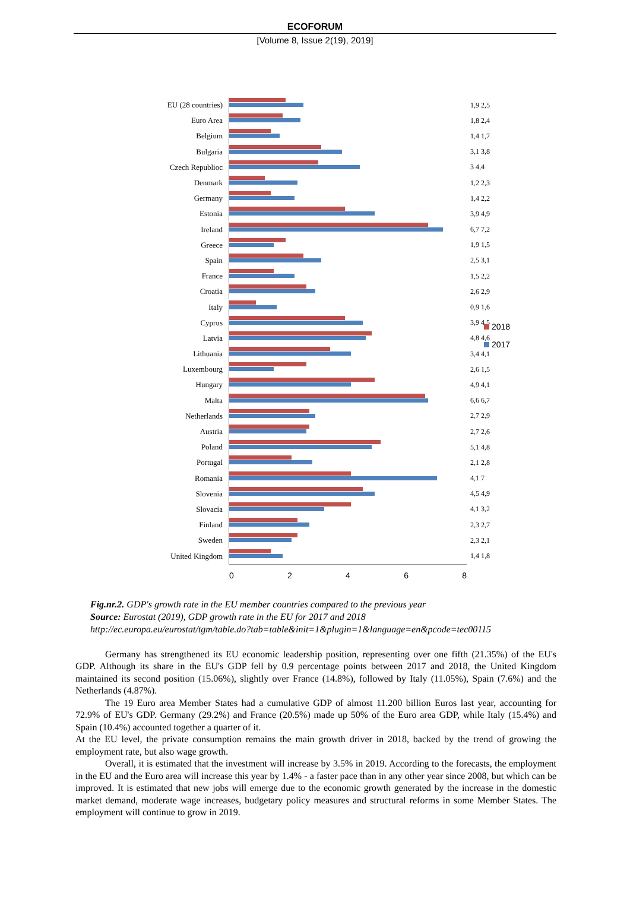ECOFORUM
[Volume 8, Issue 2(19), 2019]
2018
2017
EU (28 countries)
1,9 2,5
Euro Area 1,8 2,4
Belgium 1,4 1,7
Bulgaria 3,1 3,8
Czech Republioc 3 4,4
Denmark 1,2 2,3
Germany 1,4 2,2
Estonia 3,9 4,9
Ireland 6,7 7,2
Greece 1,9 1,5
Spain 2,5 3,1
France 1,5 2,2
Croatia 2,6 2,9
Italy 0,9 1,6
Cyprus 3,9 4,5
Latvia 4,8 4,6
Lithuania 3,4 4,1
Luxembourg 2,6 1,5
Hungary 4,9 4,1
Malta 6,6 6,7
Netherlands 2,7 2,9
Austria 2,7 2,6
Poland 5,1 4,8
Portugal 2,1 2,8
Romania 4,1 7
Slovenia 4,5 4,9
Slovacia 4,1 3,2
Finland 2,3 2,7
Sweden 2,3 2,1
United Kingdom 1,4 1,8
0 2 4 6 8
Fig.nr.2. GDP's growth rate in the EU member countries compared to the previous year
Source: Eurostat (2019), GDP growth rate in the EU for 2017 and 2018
http://ec.europa.eu/eurostat/tgm/table.do?tab=table&init=1&plugin=1&language=en&pcode=tec00115
Germany has strengthened its EU economic leadership position, representing over one fifth (21.35%) of the EU's GDP. Although its share in the EU's GDP fell by 0.9 percentage points between 2017 and 2018, the United Kingdom maintained its second position (15.06%), slightly over France (14.8%), followed by Italy (11.05%), Spain (7.6%) and the Netherlands (4.87%).
The 19 Euro area Member States had a cumulative GDP of almost 11.200 billion Euros last year, accounting for 72.9% of EU's GDP. Germany (29.2%) and France (20.5%) made up 50% of the Euro area GDP, while Italy (15.4%) and Spain (10.4%) accounted together a quarter of it.
At the EU level, the private consumption remains the main growth driver in 2018, backed by the trend of growing the employment rate, but also wage growth.
Overall, it is estimated that the investment will increase by 3.5% in 2019. According to the forecasts, the employment in the EU and the Euro area will increase this year by 1.4% - a faster pace than in any other year since 2008, but which can be improved. It is estimated that new jobs will emerge due to the economic growth generated by the increase in the domestic market demand, moderate wage increases, budgetary policy measures and structural reforms in some Member States. The employment will continue to grow in 2019.